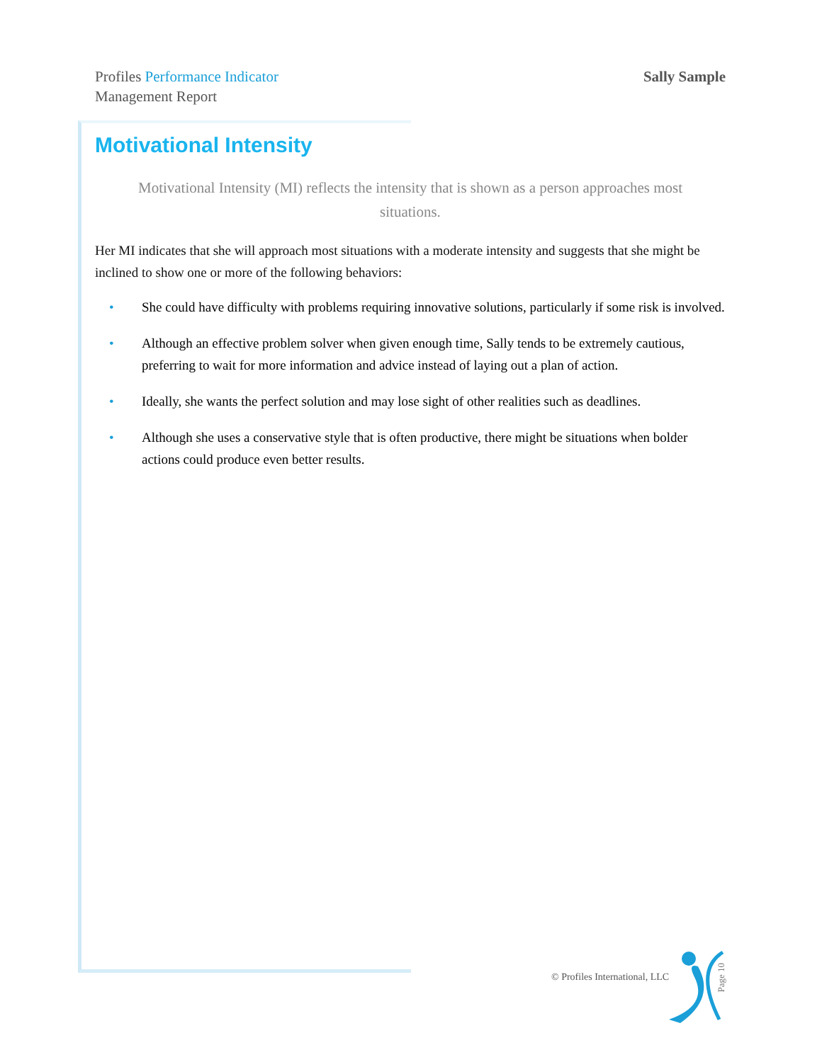Profiles Performance Indicator
Management Report
Sally Sample
Motivational Intensity
Motivational Intensity (MI) reflects the intensity that is shown as a person approaches most situations.
Her MI indicates that she will approach most situations with a moderate intensity and suggests that she might be inclined to show one or more of the following behaviors:
• She could have difficulty with problems requiring innovative solutions, particularly if some risk is involved.
• Although an effective problem solver when given enough time, Sally tends to be extremely cautious, preferring to wait for more information and advice instead of laying out a plan of action.
• Ideally, she wants the perfect solution and may lose sight of other realities such as deadlines.
• Although she uses a conservative style that is often productive, there might be situations when bolder actions could produce even better results.
© Profiles International, LLC
Page 10